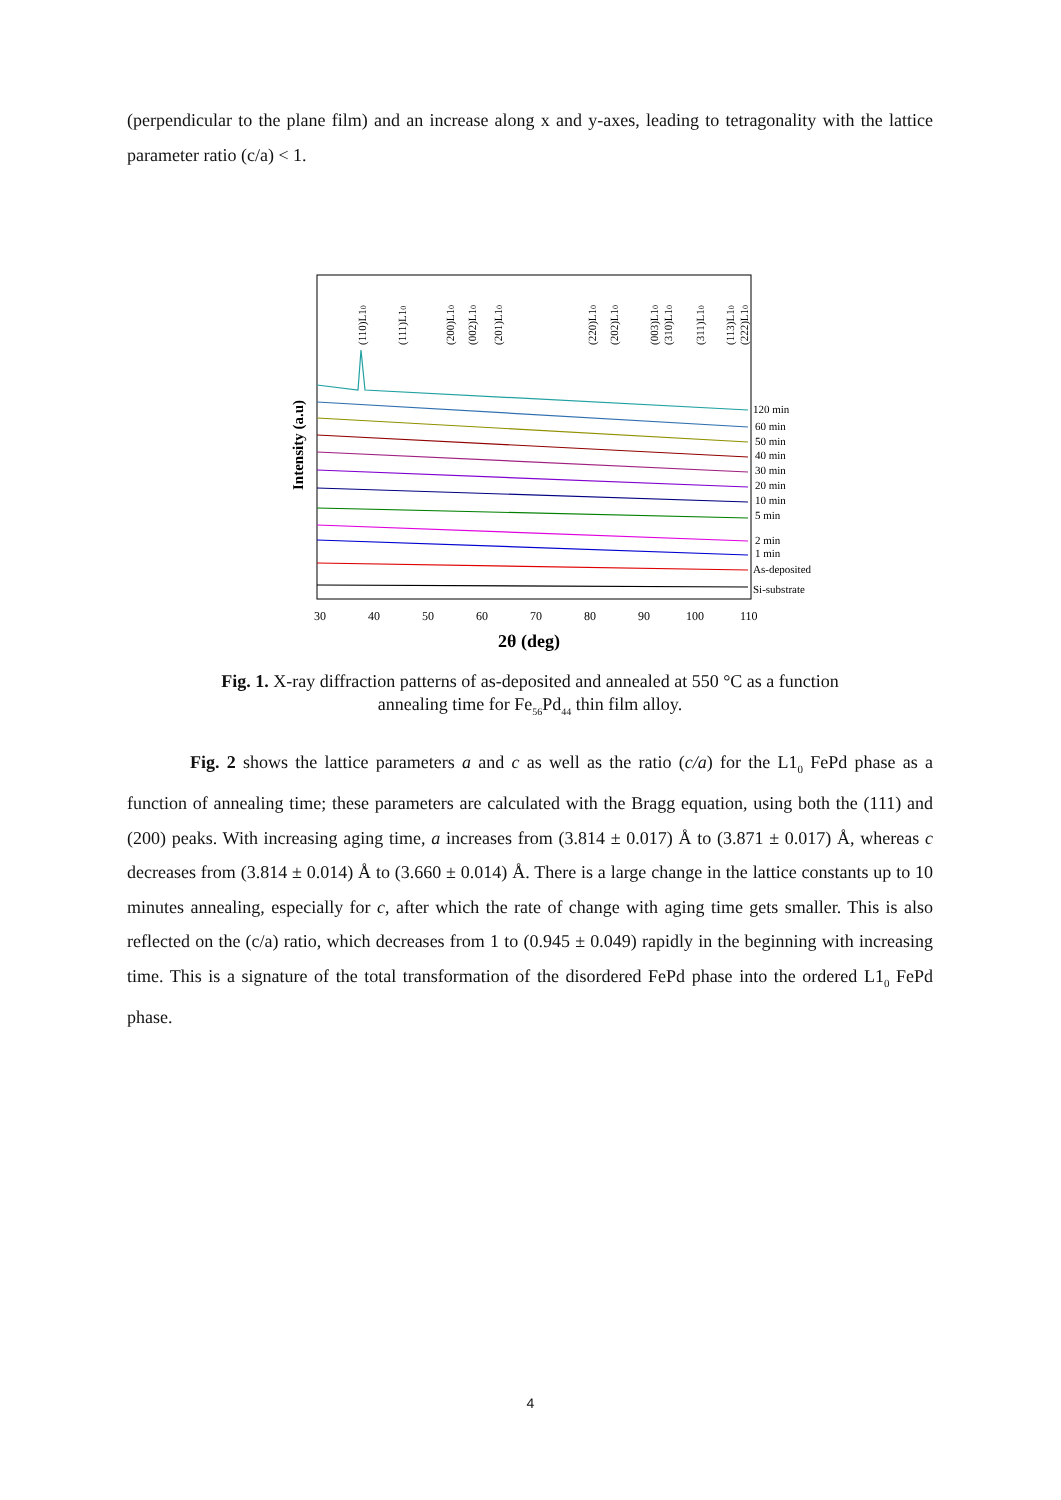(perpendicular to the plane film) and an increase along x and y-axes, leading to tetragonality with the lattice parameter ratio (c/a) < 1.
30
40
50
60
70
80
90
100
110
2θ (deg)
Intensity (a.u)
120 min
60 min
50 min
40 min
30 min
20 min
10 min
5 min
2 min
1 min
As-deposited
Si-substrate
(110)L10
(111)L10
(200)L10
(002)L10
(201)L10
(220)L10
(202)L10
(003)L10
(310)L10
(311)L10
(113)L10
(222)L10
Fig. 1. X-ray diffraction patterns of as-deposited and annealed at 550 °C as a function annealing time for Fe<sub>56</sub>Pd<sub>44</sub> thin film alloy.
Fig. 2 shows the lattice parameters a and c as well as the ratio (c/a) for the L1<sub>0</sub> FePd phase as a function of annealing time; these parameters are calculated with the Bragg equation, using both the (111) and (200) peaks. With increasing aging time, a increases from (3.814 ± 0.017) Å to (3.871 ± 0.017) Å, whereas c decreases from (3.814 ± 0.014) Å to (3.660 ± 0.014) Å. There is a large change in the lattice constants up to 10 minutes annealing, especially for c, after which the rate of change with aging time gets smaller. This is also reflected on the (c/a) ratio, which decreases from 1 to (0.945 ± 0.049) rapidly in the beginning with increasing time. This is a signature of the total transformation of the disordered FePd phase into the ordered L1<sub>0</sub> FePd phase.
4